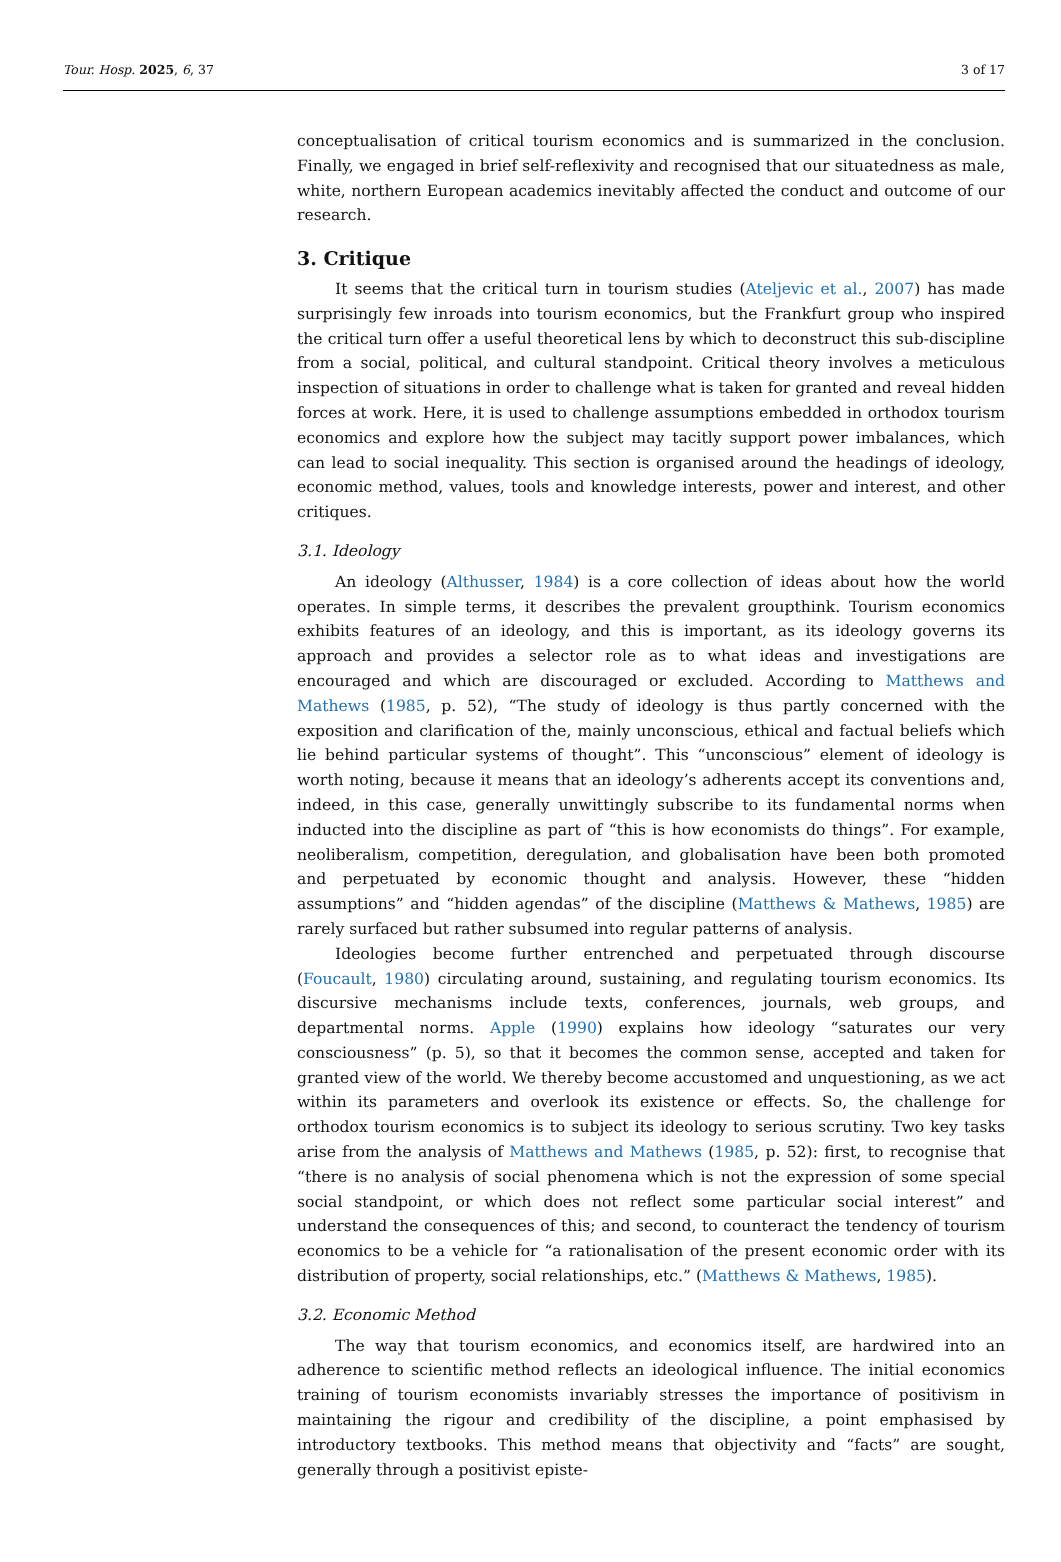Tour. Hosp. 2025, 6, 37 3 of 17
conceptualisation of critical tourism economics and is summarized in the conclusion. Finally, we engaged in brief self-reflexivity and recognised that our situatedness as male, white, northern European academics inevitably affected the conduct and outcome of our research.
3. Critique
It seems that the critical turn in tourism studies (Ateljevic et al., 2007) has made surprisingly few inroads into tourism economics, but the Frankfurt group who inspired the critical turn offer a useful theoretical lens by which to deconstruct this sub-discipline from a social, political, and cultural standpoint. Critical theory involves a meticulous inspection of situations in order to challenge what is taken for granted and reveal hidden forces at work. Here, it is used to challenge assumptions embedded in orthodox tourism economics and explore how the subject may tacitly support power imbalances, which can lead to social inequality. This section is organised around the headings of ideology, economic method, values, tools and knowledge interests, power and interest, and other critiques.
3.1. Ideology
An ideology (Althusser, 1984) is a core collection of ideas about how the world operates. In simple terms, it describes the prevalent groupthink. Tourism economics exhibits features of an ideology, and this is important, as its ideology governs its approach and provides a selector role as to what ideas and investigations are encouraged and which are discouraged or excluded. According to Matthews and Mathews (1985, p. 52), “The study of ideology is thus partly concerned with the exposition and clarification of the, mainly unconscious, ethical and factual beliefs which lie behind particular systems of thought”. This “unconscious” element of ideology is worth noting, because it means that an ideology’s adherents accept its conventions and, indeed, in this case, generally unwittingly subscribe to its fundamental norms when inducted into the discipline as part of “this is how economists do things”. For example, neoliberalism, competition, deregulation, and globalisation have been both promoted and perpetuated by economic thought and analysis. However, these “hidden assumptions” and “hidden agendas” of the discipline (Matthews & Mathews, 1985) are rarely surfaced but rather subsumed into regular patterns of analysis.
Ideologies become further entrenched and perpetuated through discourse (Foucault, 1980) circulating around, sustaining, and regulating tourism economics. Its discursive mechanisms include texts, conferences, journals, web groups, and departmental norms. Apple (1990) explains how ideology “saturates our very consciousness” (p. 5), so that it becomes the common sense, accepted and taken for granted view of the world. We thereby become accustomed and unquestioning, as we act within its parameters and overlook its existence or effects. So, the challenge for orthodox tourism economics is to subject its ideology to serious scrutiny. Two key tasks arise from the analysis of Matthews and Mathews (1985, p. 52): first, to recognise that “there is no analysis of social phenomena which is not the expression of some special social standpoint, or which does not reflect some particular social interest” and understand the consequences of this; and second, to counteract the tendency of tourism economics to be a vehicle for “a rationalisation of the present economic order with its distribution of property, social relationships, etc.” (Matthews & Mathews, 1985).
3.2. Economic Method
The way that tourism economics, and economics itself, are hardwired into an adherence to scientific method reflects an ideological influence. The initial economics training of tourism economists invariably stresses the importance of positivism in maintaining the rigour and credibility of the discipline, a point emphasised by introductory textbooks. This method means that objectivity and “facts” are sought, generally through a positivist episte-